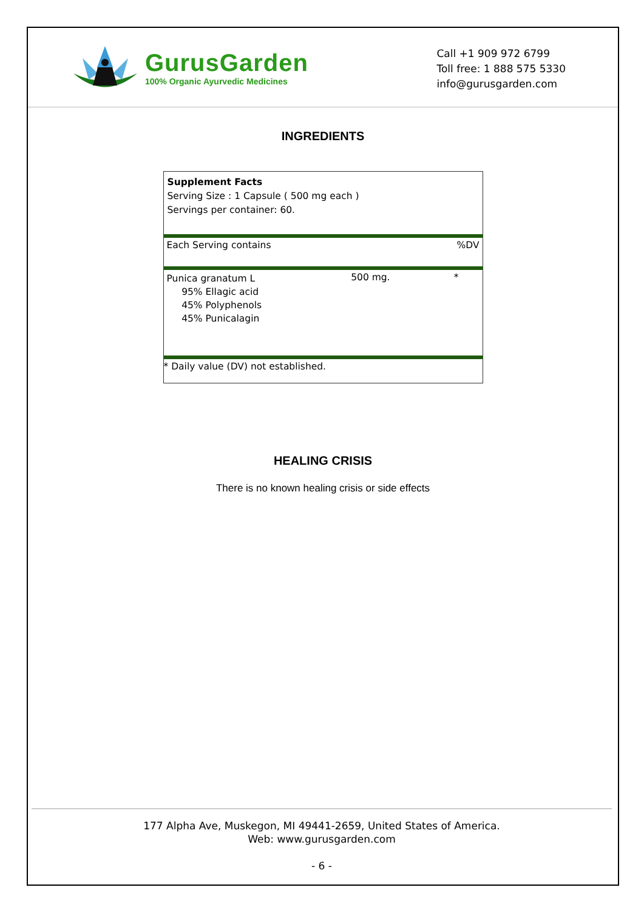GurusGarden
100% Organic Ayurvedic Medicines
Call +1 909 972 6799
Toll free: 1 888 575 5330
info@gurusgarden.com
INGREDIENTS
| Supplement Facts Serving Size : 1 Capsule ( 500 mg each ) Servings per container: 60. | | |
| Each Serving contains | | %DV |
| Punica granatum L 95% Ellagic acid 45% Polyphenols 45% Punicalagin | 500 mg. | * |
| * Daily value (DV) not established. | | |
HEALING CRISIS
There is no known healing crisis or side effects
177 Alpha Ave, Muskegon, MI 49441-2659, United States of America.
Web: www.gurusgarden.com
- 6 -